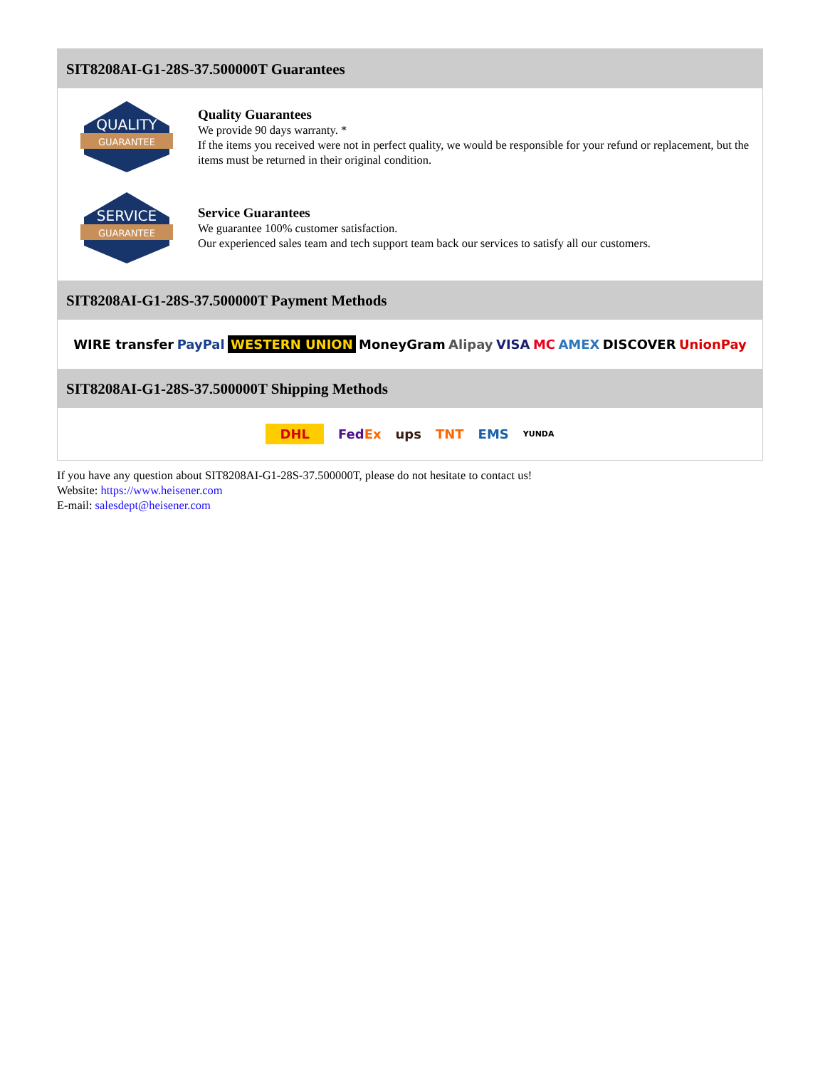SIT8208AI-G1-28S-37.500000T Guarantees
QUALITY
GUARANTEE
Quality Guarantees
We provide 90 days warranty. *
If the items you received were not in perfect quality, we would be responsible for your refund or replacement, but the items must be returned in their original condition.
SERVICE
GUARANTEE
Service Guarantees
We guarantee 100% customer satisfaction.
Our experienced sales team and tech support team back our services to satisfy all our customers.
SIT8208AI-G1-28S-37.500000T Payment Methods
WIRE transfer PayPal WESTERN UNION MoneyGram Alipay VISA MC AMEX DISCOVER UnionPay
SIT8208AI-G1-28S-37.500000T Shipping Methods
DHL FedEx ups TNT EMS YUNDA
If you have any question about SIT8208AI-G1-28S-37.500000T, please do not hesitate to contact us!
Website: https://www.heisener.com
E-mail: salesdept@heisener.com